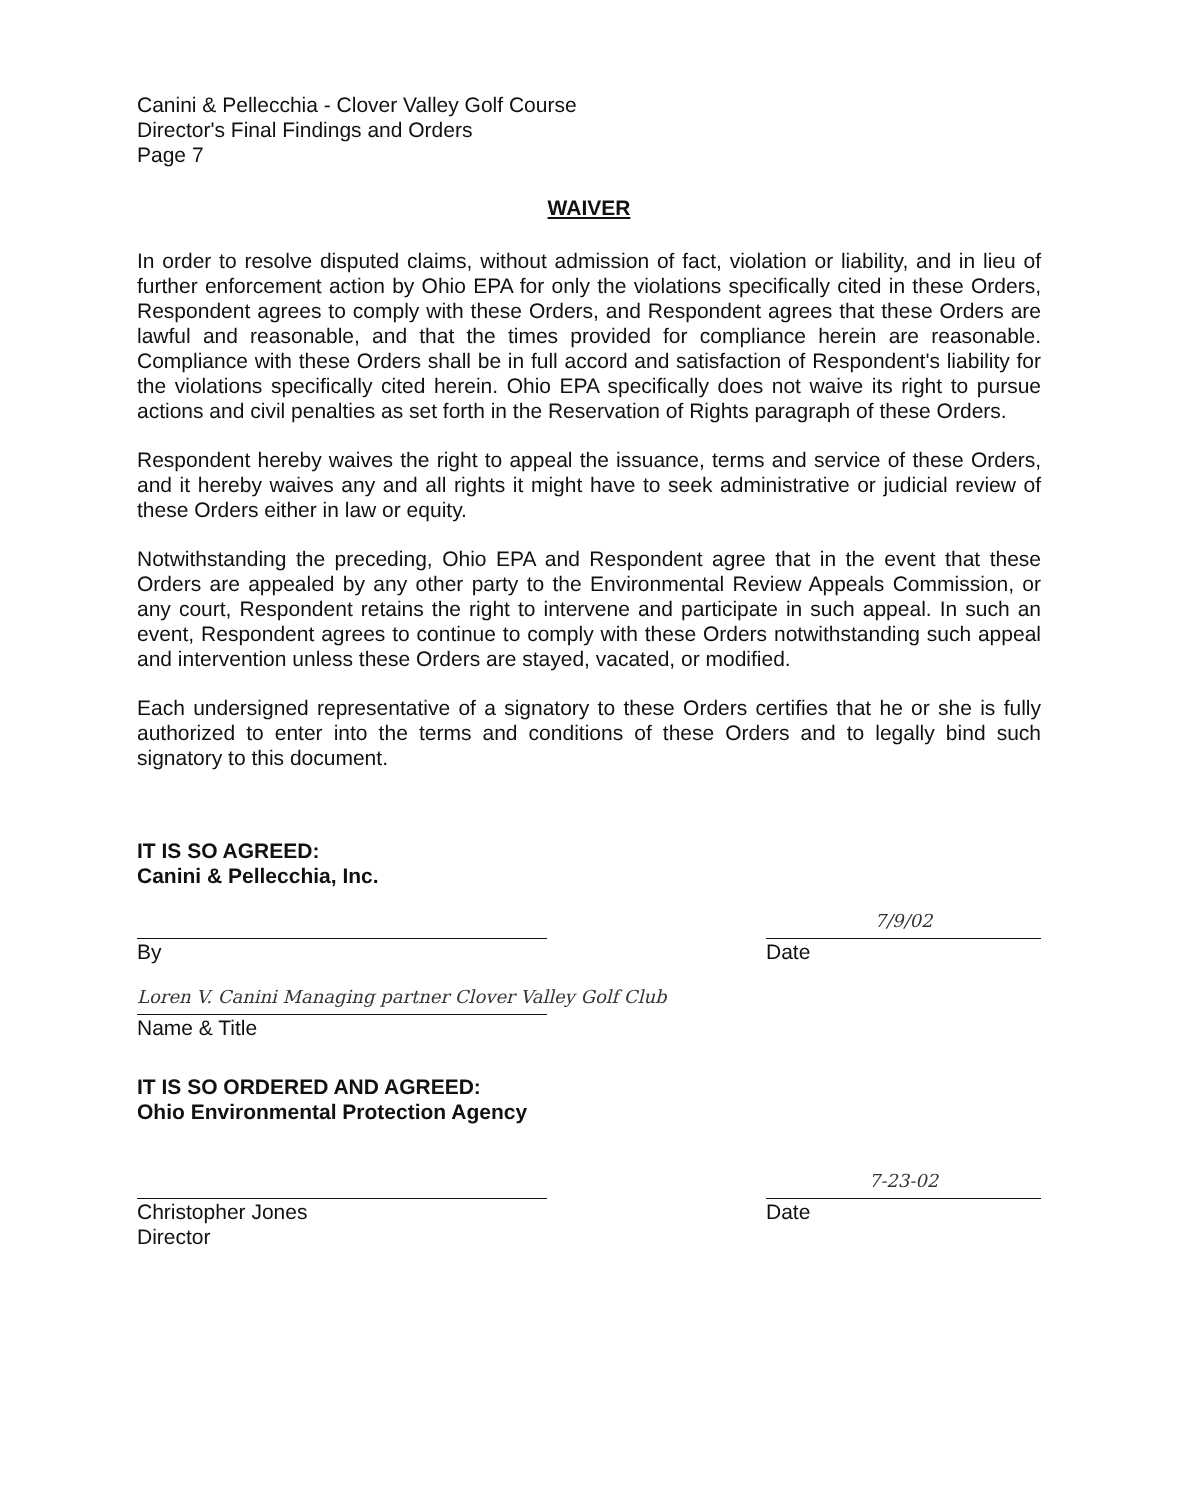Canini & Pellecchia - Clover Valley Golf Course
Director's Final Findings and Orders
Page 7
WAIVER
In order to resolve disputed claims, without admission of fact, violation or liability, and in lieu of further enforcement action by Ohio EPA for only the violations specifically cited in these Orders, Respondent agrees to comply with these Orders, and Respondent agrees that these Orders are lawful and reasonable, and that the times provided for compliance herein are reasonable. Compliance with these Orders shall be in full accord and satisfaction of Respondent's liability for the violations specifically cited herein. Ohio EPA specifically does not waive its right to pursue actions and civil penalties as set forth in the Reservation of Rights paragraph of these Orders.
Respondent hereby waives the right to appeal the issuance, terms and service of these Orders, and it hereby waives any and all rights it might have to seek administrative or judicial review of these Orders either in law or equity.
Notwithstanding the preceding, Ohio EPA and Respondent agree that in the event that these Orders are appealed by any other party to the Environmental Review Appeals Commission, or any court, Respondent retains the right to intervene and participate in such appeal. In such an event, Respondent agrees to continue to comply with these Orders notwithstanding such appeal and intervention unless these Orders are stayed, vacated, or modified.
Each undersigned representative of a signatory to these Orders certifies that he or she is fully authorized to enter into the terms and conditions of these Orders and to legally bind such signatory to this document.
IT IS SO AGREED:
Canini & Pellecchia, Inc.
By
7/9/02
Date
Loren V. Canini Managing partner Clover Valley Golf Club
Name & Title
IT IS SO ORDERED AND AGREED:
Ohio Environmental Protection Agency
Christopher Jones
Director
7-23-02
Date